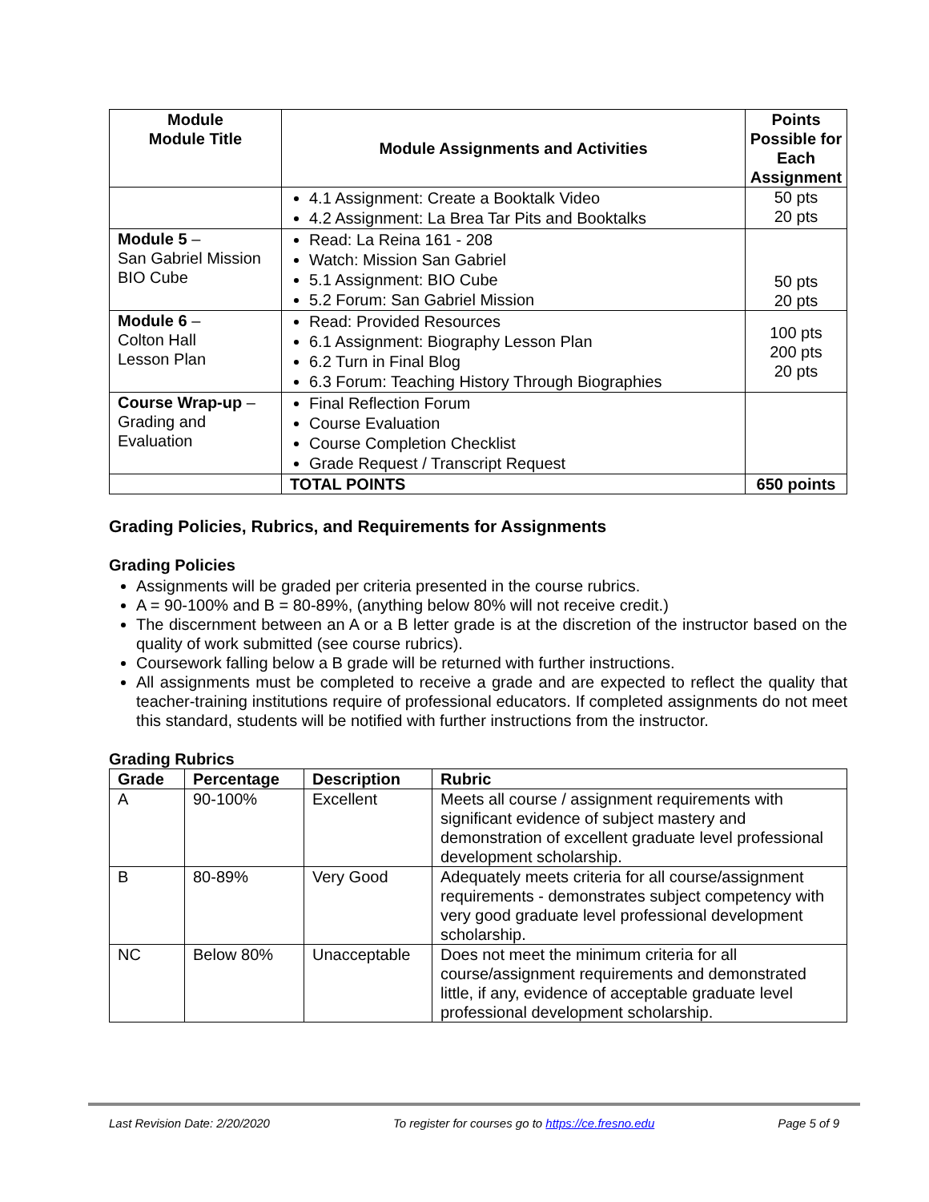| Module Module Title | Module Assignments and Activities | Points Possible for Each Assignment |
| --- | --- | --- |
| | 4.1 Assignment: Create a Booktalk Video 4.2 Assignment: La Brea Tar Pits and Booktalks | 50 pts 20 pts |
| Module 5 – San Gabriel Mission BIO Cube | Read: La Reina 161 - 208 Watch: Mission San Gabriel 5.1 Assignment: BIO Cube 5.2 Forum: San Gabriel Mission | 50 pts 20 pts |
| Module 6 – Colton Hall Lesson Plan | Read: Provided Resources 6.1 Assignment: Biography Lesson Plan 6.2 Turn in Final Blog 6.3 Forum: Teaching History Through Biographies | 100 pts 200 pts 20 pts |
| Course Wrap-up – Grading and Evaluation | Final Reflection Forum Course Evaluation Course Completion Checklist Grade Request / Transcript Request | |
| | TOTAL POINTS | 650 points |
Grading Policies, Rubrics, and Requirements for Assignments
Grading Policies
Assignments will be graded per criteria presented in the course rubrics.
A = 90-100% and B = 80-89%, (anything below 80% will not receive credit.)
The discernment between an A or a B letter grade is at the discretion of the instructor based on the quality of work submitted (see course rubrics).
Coursework falling below a B grade will be returned with further instructions.
All assignments must be completed to receive a grade and are expected to reflect the quality that teacher-training institutions require of professional educators. If completed assignments do not meet this standard, students will be notified with further instructions from the instructor.
Grading Rubrics
| Grade | Percentage | Description | Rubric |
| --- | --- | --- | --- |
| A | 90-100% | Excellent | Meets all course / assignment requirements with significant evidence of subject mastery and demonstration of excellent graduate level professional development scholarship. |
| B | 80-89% | Very Good | Adequately meets criteria for all course/assignment requirements - demonstrates subject competency with very good graduate level professional development scholarship. |
| NC | Below 80% | Unacceptable | Does not meet the minimum criteria for all course/assignment requirements and demonstrated little, if any, evidence of acceptable graduate level professional development scholarship. |
Last Revision Date: 2/20/2020 To register for courses go to https://ce.fresno.edu Page 5 of 9